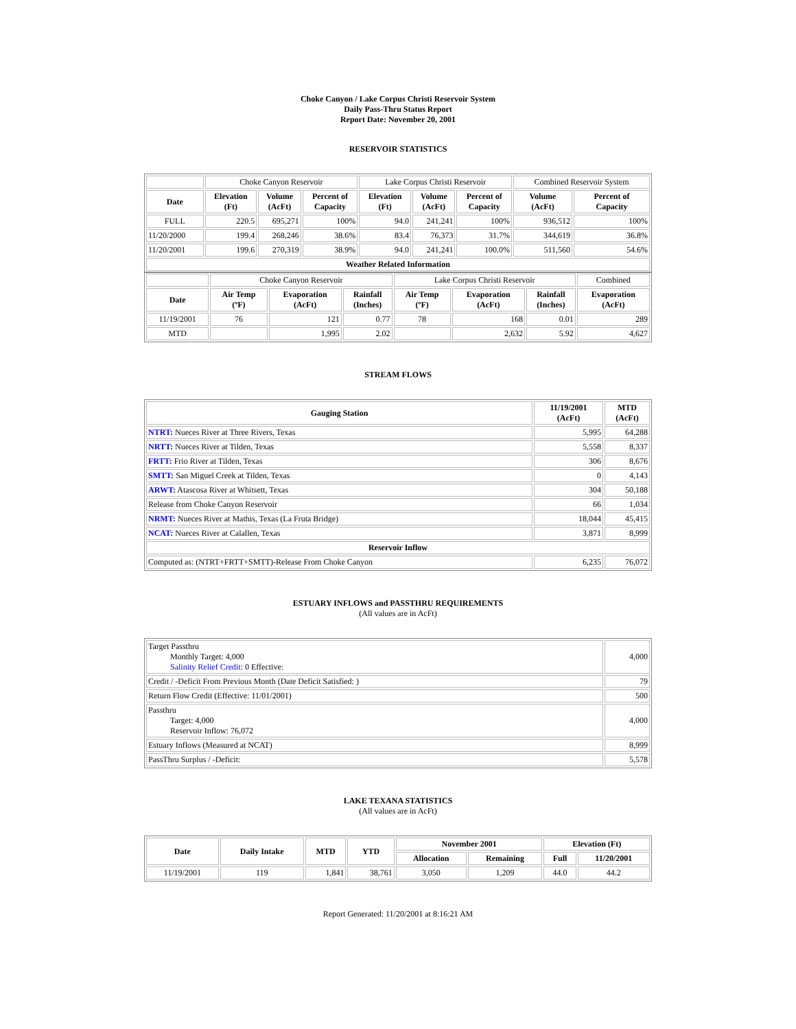Choke Canyon / Lake Corpus Christi Reservoir System
Daily Pass-Thru Status Report
Report Date: November 20, 2001
RESERVOIR STATISTICS
| | Choke Canyon Reservoir | | | Lake Corpus Christi Reservoir | | | Combined Reservoir System | |
| Date | Elevation (Ft) | Volume (AcFt) | Percent of Capacity | Elevation (Ft) | Volume (AcFt) | Percent of Capacity | Volume (AcFt) | Percent of Capacity |
| FULL | 220.5 | 695,271 | 100% | 94.0 | 241,241 | 100% | 936,512 | 100% |
| 11/20/2000 | 199.4 | 268,246 | 38.6% | 83.4 | 76,373 | 31.7% | 344,619 | 36.8% |
| 11/20/2001 | 199.6 | 270,319 | 38.9% | 94.0 | 241,241 | 100.0% | 511,560 | 54.6% |
| Weather Related Information | | | | | | | | |
| | Choke Canyon Reservoir | | | Lake Corpus Christi Reservoir | | | Combined |
| Date | Air Temp (ºF) | Evaporation (AcFt) | Rainfall (Inches) | Air Temp (ºF) | Evaporation (AcFt) | Rainfall (Inches) | Evaporation (AcFt) |
| 11/19/2001 | 76 | 121 | 0.77 | 78 | 168 | 0.01 | 289 |
| MTD | | 1,995 | 2.02 | | 2,632 | 5.92 | 4,627 |
STREAM FLOWS
| Gauging Station | 11/19/2001 (AcFt) | MTD (AcFt) |
| --- | --- | --- |
| NTRT: Nueces River at Three Rivers, Texas | 5,995 | 64,288 |
| NRTT: Nueces River at Tilden, Texas | 5,558 | 8,337 |
| FRTT: Frio River at Tilden, Texas | 306 | 8,676 |
| SMTT: San Miguel Creek at Tilden, Texas | 0 | 4,143 |
| ARWT: Atascosa River at Whitsett, Texas | 304 | 50,188 |
| Release from Choke Canyon Reservoir | 66 | 1,034 |
| NRMT: Nueces River at Mathis, Texas (La Fruta Bridge) | 18,044 | 45,415 |
| NCAT: Nueces River at Calallen, Texas | 3,871 | 8,999 |
| Reservoir Inflow | | |
| Computed as: (NTRT+FRTT+SMTT)-Release From Choke Canyon | 6,235 | 76,072 |
ESTUARY INFLOWS and PASSTHRU REQUIREMENTS
(All values are in AcFt)
| Target Passthru Monthly Target: 4,000 Salinity Relief Credit : 0 Effective: | 4,000 |
| Credit / -Deficit From Previous Month (Date Deficit Satisfied: ) | 79 |
| Return Flow Credit (Effective: 11/01/2001) | 500 |
| Passthru Target: 4,000 Reservoir Inflow: 76,072 | 4,000 |
| Estuary Inflows (Measured at NCAT) | 8,999 |
| PassThru Surplus / -Deficit: | 5,578 |
LAKE TEXANA STATISTICS
(All values are in AcFt)
| Date | Daily Intake | MTD | YTD | November 2001 | | Elevation (Ft) | |
| --- | --- | --- | --- | --- | --- | --- | --- |
| | | | | Allocation | Remaining | Full | 11/20/2001 |
| 11/19/2001 | 119 | 1,841 | 38,761 | 3,050 | 1,209 | 44.0 | 44.2 |
Report Generated: 11/20/2001 at 8:16:21 AM